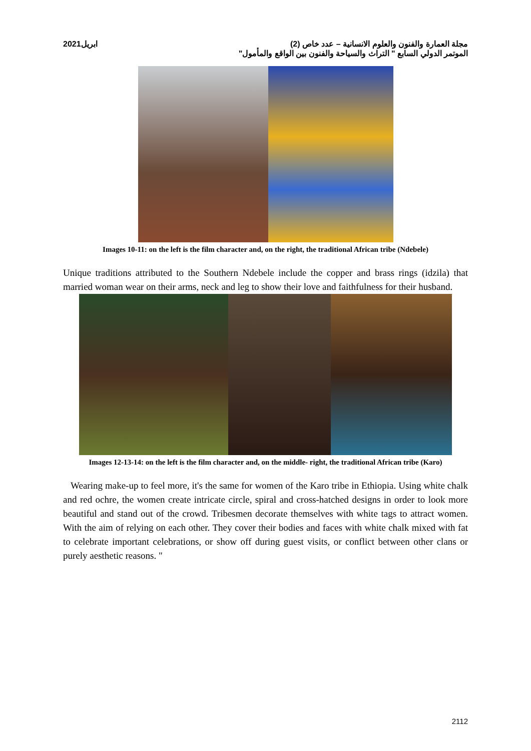مجلة العمارة والفنون والعلوم الانسانية – عدد خاص (2) ابريل2021
الموتمر الدولي السابع " التراث والسياحة والفنون بين الواقع والمأمول"
Images 10-11: on the left is the film character and, on the right, the traditional African tribe (Ndebele)
Unique traditions attributed to the Southern Ndebele include the copper and brass rings (idzila) that married woman wear on their arms, neck and leg to show their love and faithfulness for their husband.
Images 12-13-14: on the left is the film character and, on the middle- right, the traditional African tribe (Karo)
Wearing make-up to feel more, it's the same for women of the Karo tribe in Ethiopia. Using white chalk and red ochre, the women create intricate circle, spiral and cross-hatched designs in order to look more beautiful and stand out of the crowd. Tribesmen decorate themselves with white tags to attract women. With the aim of relying on each other. They cover their bodies and faces with white chalk mixed with fat to celebrate important celebrations, or show off during guest visits, or conflict between other clans or purely aesthetic reasons. "
2112